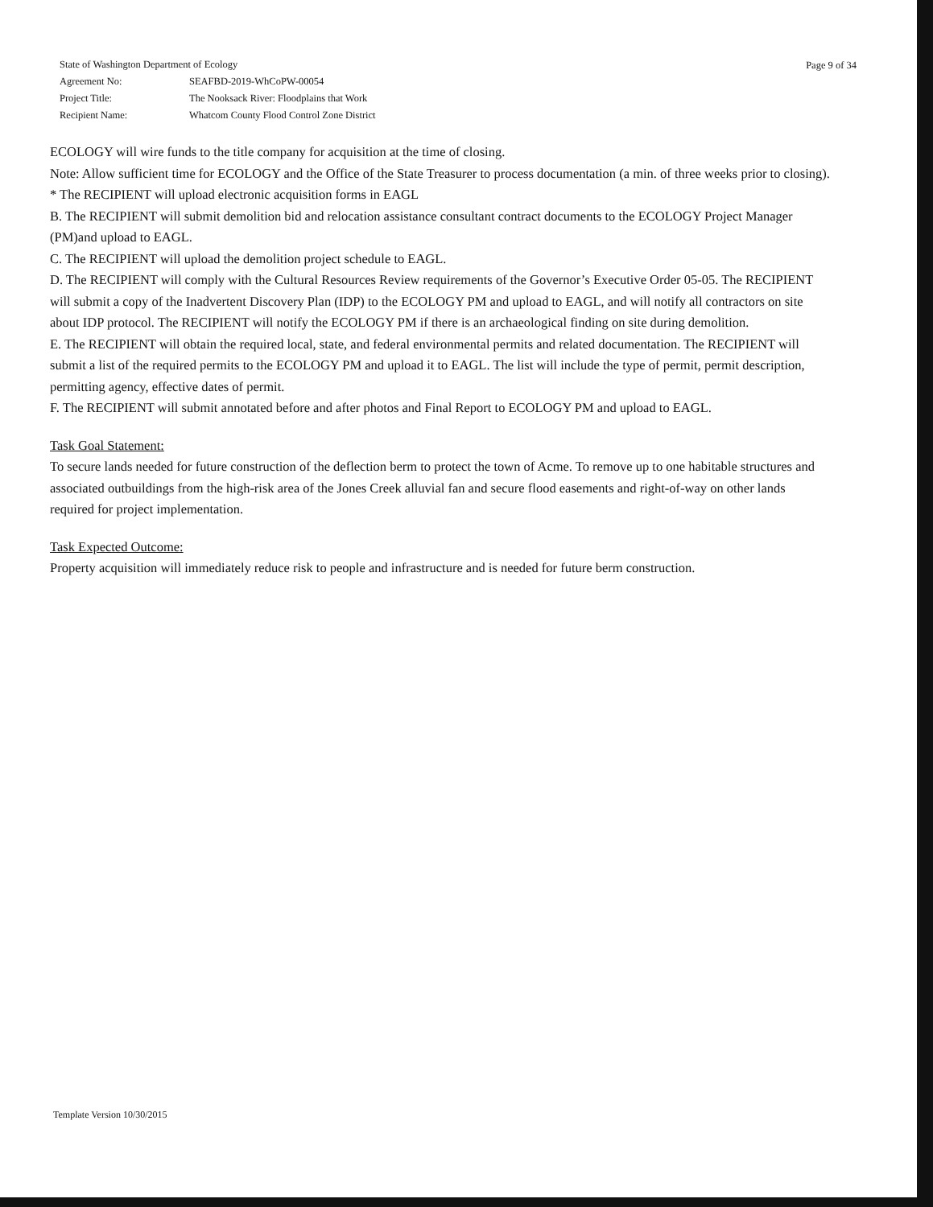| State of Washington Department of Ecology | |
| Agreement No: | SEAFBD-2019-WhCoPW-00054 |
| Project Title: | The Nooksack River: Floodplains that Work |
| Recipient Name: | Whatcom County Flood Control Zone District |
Page 9 of 34
ECOLOGY will wire funds to the title company for acquisition at the time of closing.
Note: Allow sufficient time for ECOLOGY and the Office of the State Treasurer to process documentation (a min. of three weeks prior to closing).
* The RECIPIENT will upload electronic acquisition forms in EAGL
B. The RECIPIENT will submit demolition bid and relocation assistance consultant contract documents to the ECOLOGY Project Manager (PM)and upload to EAGL.
C. The RECIPIENT will upload the demolition project schedule to EAGL.
D. The RECIPIENT will comply with the Cultural Resources Review requirements of the Governor’s Executive Order 05-05. The RECIPIENT will submit a copy of the Inadvertent Discovery Plan (IDP) to the ECOLOGY PM and upload to EAGL, and will notify all contractors on site about IDP protocol. The RECIPIENT will notify the ECOLOGY PM if there is an archaeological finding on site during demolition.
E. The RECIPIENT will obtain the required local, state, and federal environmental permits and related documentation. The RECIPIENT will submit a list of the required permits to the ECOLOGY PM and upload it to EAGL. The list will include the type of permit, permit description, permitting agency, effective dates of permit.
F. The RECIPIENT will submit annotated before and after photos and Final Report to ECOLOGY PM and upload to EAGL.
Task Goal Statement:
To secure lands needed for future construction of the deflection berm to protect the town of Acme. To remove up to one habitable structures and associated outbuildings from the high-risk area of the Jones Creek alluvial fan and secure flood easements and right-of-way on other lands required for project implementation.
Task Expected Outcome:
Property acquisition will immediately reduce risk to people and infrastructure and is needed for future berm construction.
Template Version 10/30/2015